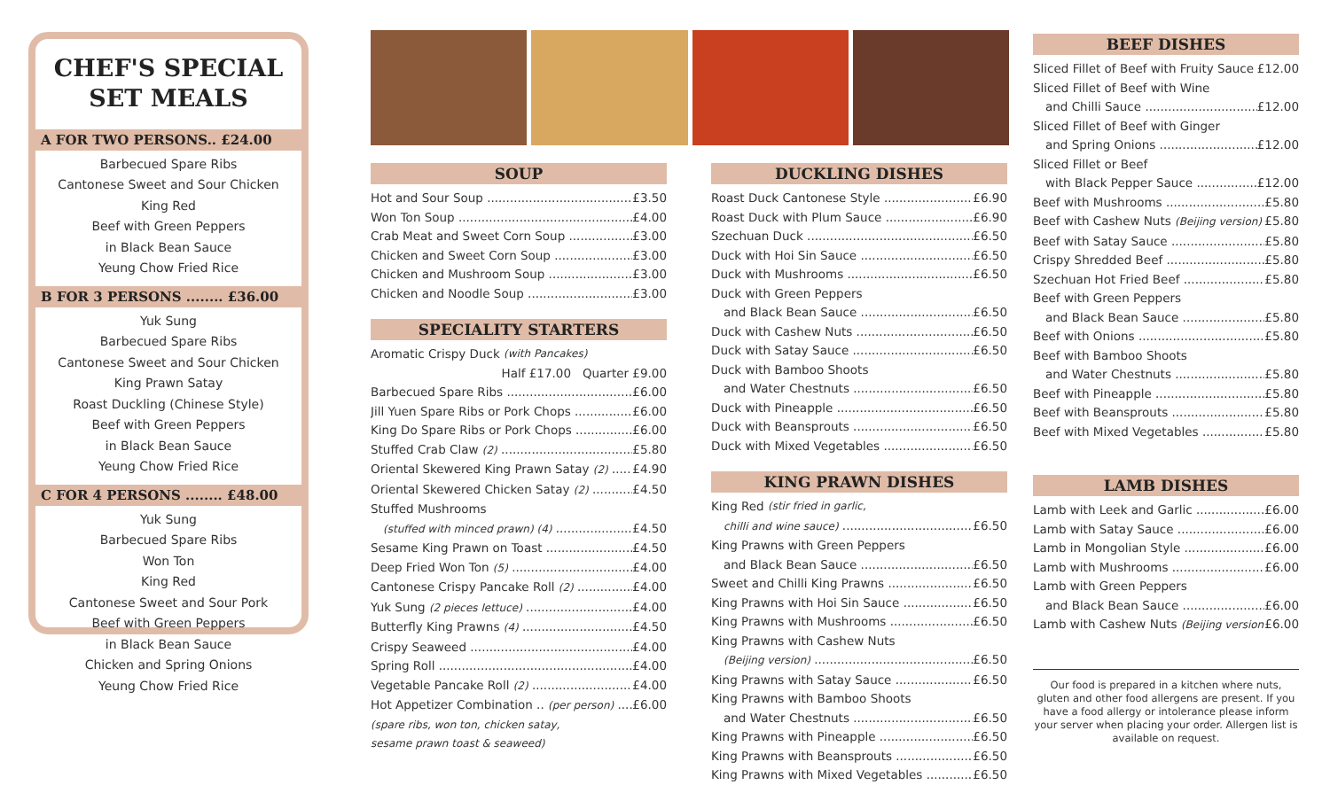CHEF'S SPECIAL
SET MEALS
A FOR TWO PERSONS.. £24.00
Barbecued Spare Ribs
Cantonese Sweet and Sour Chicken
King Red
Beef with Green Peppers
in Black Bean Sauce
Yeung Chow Fried Rice
B FOR 3 PERSONS ........ £36.00
Yuk Sung
Barbecued Spare Ribs
Cantonese Sweet and Sour Chicken
King Prawn Satay
Roast Duckling (Chinese Style)
Beef with Green Peppers
in Black Bean Sauce
Yeung Chow Fried Rice
C FOR 4 PERSONS ........ £48.00
Yuk Sung
Barbecued Spare Ribs
Won Ton
King Red
Cantonese Sweet and Sour Pork
Beef with Green Peppers
in Black Bean Sauce
Chicken and Spring Onions
Yeung Chow Fried Rice
SOUP
Hot and Sour Soup £3.50
Won Ton Soup £4.00
Crab Meat and Sweet Corn Soup £3.00
Chicken and Sweet Corn Soup £3.00
Chicken and Mushroom Soup £3.00
Chicken and Noodle Soup £3.00
SPECIALITY STARTERS
Aromatic Crispy Duck (with Pancakes)
Half £17.00 Quarter £9.00
Barbecued Spare Ribs £6.00
Jill Yuen Spare Ribs or Pork Chops £6.00
King Do Spare Ribs or Pork Chops £6.00
Stuffed Crab Claw (2) £5.80
Oriental Skewered King Prawn Satay (2) £4.90
Oriental Skewered Chicken Satay (2) £4.50
Stuffed Mushrooms
(stuffed with minced prawn) (4) £4.50
Sesame King Prawn on Toast £4.50
Deep Fried Won Ton (5) £4.00
Cantonese Crispy Pancake Roll (2) £4.00
Yuk Sung (2 pieces lettuce) £4.00
Butterfly King Prawns (4) £4.50
Crispy Seaweed £4.00
Spring Roll £4.00
Vegetable Pancake Roll (2) £4.00
Hot Appetizer Combination .. (per person) £6.00
(spare ribs, won ton, chicken satay,
sesame prawn toast & seaweed)
DUCKLING DISHES
Roast Duck Cantonese Style £6.90
Roast Duck with Plum Sauce £6.90
Szechuan Duck £6.50
Duck with Hoi Sin Sauce £6.50
Duck with Mushrooms £6.50
Duck with Green Peppers
and Black Bean Sauce £6.50
Duck with Cashew Nuts £6.50
Duck with Satay Sauce £6.50
Duck with Bamboo Shoots
and Water Chestnuts £6.50
Duck with Pineapple £6.50
Duck with Beansprouts £6.50
Duck with Mixed Vegetables £6.50
KING PRAWN DISHES
King Red (stir fried in garlic,
chilli and wine sauce) £6.50
King Prawns with Green Peppers
and Black Bean Sauce £6.50
Sweet and Chilli King Prawns £6.50
King Prawns with Hoi Sin Sauce £6.50
King Prawns with Mushrooms £6.50
King Prawns with Cashew Nuts
(Beijing version) £6.50
King Prawns with Satay Sauce £6.50
King Prawns with Bamboo Shoots
and Water Chestnuts £6.50
King Prawns with Pineapple £6.50
King Prawns with Beansprouts £6.50
King Prawns with Mixed Vegetables £6.50
BEEF DISHES
Sliced Fillet of Beef with Fruity Sauce £12.00
Sliced Fillet of Beef with Wine
and Chilli Sauce £12.00
Sliced Fillet of Beef with Ginger
and Spring Onions £12.00
Sliced Fillet or Beef
with Black Pepper Sauce £12.00
Beef with Mushrooms £5.80
Beef with Cashew Nuts (Beijing version) £5.80
Beef with Satay Sauce £5.80
Crispy Shredded Beef £5.80
Szechuan Hot Fried Beef £5.80
Beef with Green Peppers
and Black Bean Sauce £5.80
Beef with Onions £5.80
Beef with Bamboo Shoots
and Water Chestnuts £5.80
Beef with Pineapple £5.80
Beef with Beansprouts £5.80
Beef with Mixed Vegetables £5.80
LAMB DISHES
Lamb with Leek and Garlic £6.00
Lamb with Satay Sauce £6.00
Lamb in Mongolian Style £6.00
Lamb with Mushrooms £6.00
Lamb with Green Peppers
and Black Bean Sauce £6.00
Lamb with Cashew Nuts (Beijing version) £6.00
Our food is prepared in a kitchen where nuts, gluten and other food allergens are present. If you have a food allergy or intolerance please inform your server when placing your order. Allergen list is available on request.